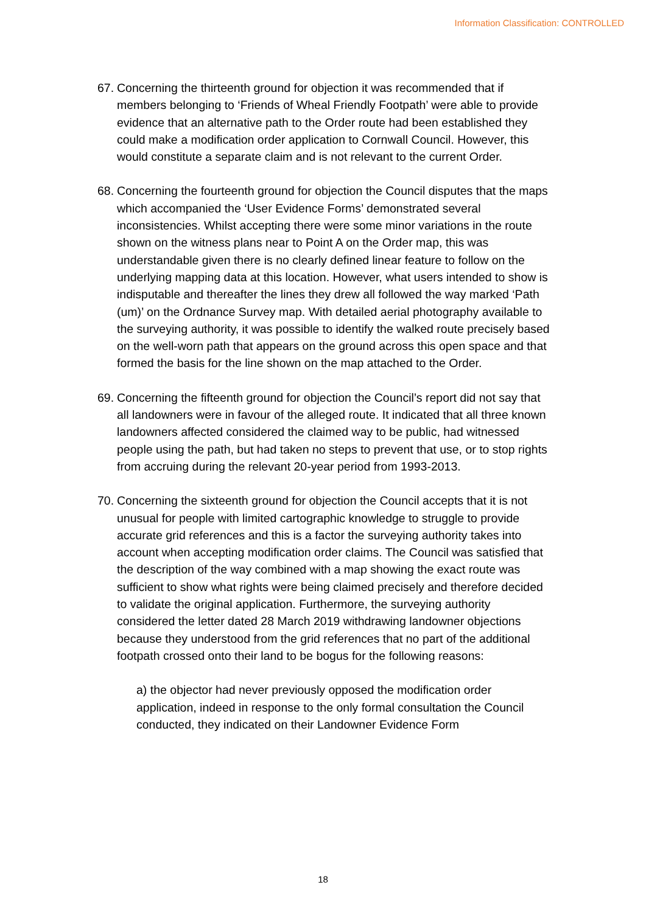Information Classification: CONTROLLED
67. Concerning the thirteenth ground for objection it was recommended that if members belonging to ‘Friends of Wheal Friendly Footpath’ were able to provide evidence that an alternative path to the Order route had been established they could make a modification order application to Cornwall Council. However, this would constitute a separate claim and is not relevant to the current Order.
68. Concerning the fourteenth ground for objection the Council disputes that the maps which accompanied the ‘User Evidence Forms’ demonstrated several inconsistencies. Whilst accepting there were some minor variations in the route shown on the witness plans near to Point A on the Order map, this was understandable given there is no clearly defined linear feature to follow on the underlying mapping data at this location. However, what users intended to show is indisputable and thereafter the lines they drew all followed the way marked ‘Path (um)’ on the Ordnance Survey map. With detailed aerial photography available to the surveying authority, it was possible to identify the walked route precisely based on the well-worn path that appears on the ground across this open space and that formed the basis for the line shown on the map attached to the Order.
69. Concerning the fifteenth ground for objection the Council’s report did not say that all landowners were in favour of the alleged route. It indicated that all three known landowners affected considered the claimed way to be public, had witnessed people using the path, but had taken no steps to prevent that use, or to stop rights from accruing during the relevant 20-year period from 1993-2013.
70. Concerning the sixteenth ground for objection the Council accepts that it is not unusual for people with limited cartographic knowledge to struggle to provide accurate grid references and this is a factor the surveying authority takes into account when accepting modification order claims. The Council was satisfied that the description of the way combined with a map showing the exact route was sufficient to show what rights were being claimed precisely and therefore decided to validate the original application. Furthermore, the surveying authority considered the letter dated 28 March 2019 withdrawing landowner objections because they understood from the grid references that no part of the additional footpath crossed onto their land to be bogus for the following reasons:
a) the objector had never previously opposed the modification order application, indeed in response to the only formal consultation the Council conducted, they indicated on their Landowner Evidence Form
18